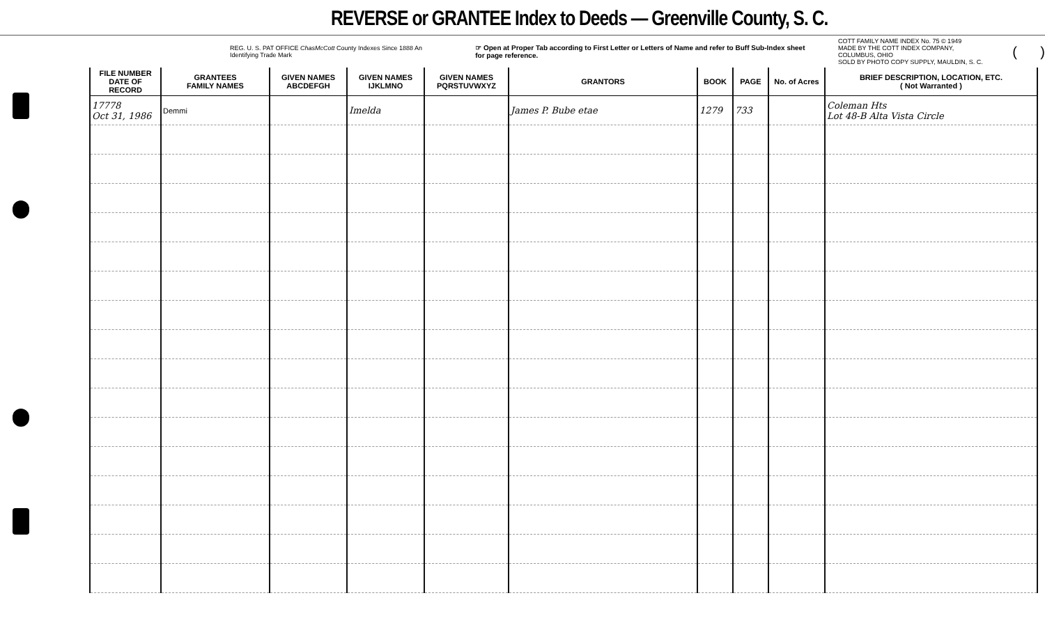REVERSE or GRANTEE Index to Deeds — Greenville County, S. C.
REG. U. S. PAT OFFICE ChasMcCott County Indexes Since 1888 An Identifying Trade Mark ☞ Open at Proper Tab according to First Letter or Letters of Name and refer to Buff Sub-Index sheet for page reference. COTT FAMILY NAME INDEX No. 75 © 1949
MADE BY THE COTT INDEX COMPANY, COLUMBUS, OHIO
SOLD BY PHOTO COPY SUPPLY, MAULDIN, S. C. ( )
| FILE NUMBER DATE OF RECORD | GRANTEES FAMILY NAMES | GIVEN NAMES ABCDEFGH | GIVEN NAMES IJKLMNO | GIVEN NAMES PQRSTUVWXYZ | GRANTORS | BOOK | PAGE | No. of Acres | BRIEF DESCRIPTION, LOCATION, ETC. ( Not Warranted ) |
| --- | --- | --- | --- | --- | --- | --- | --- | --- | --- |
| 17778 Oct 31, 1986 | Demmi | | Imelda | | James P. Bube etae | 1279 | 733 | | Coleman Hts Lot 48-B Alta Vista Circle |